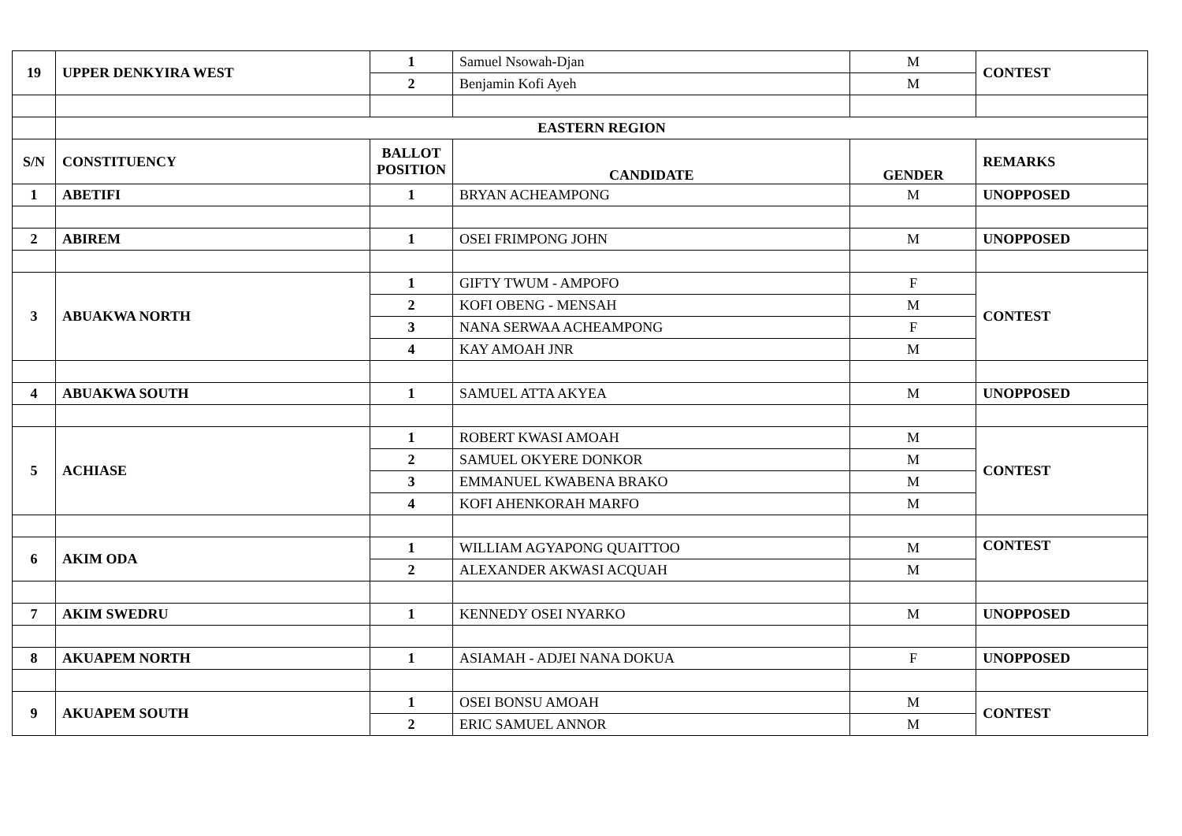| 19 | UPPER DENKYIRA WEST | 1 | Samuel Nsowah-Djan | M | CONTEST |
| | | 2 | Benjamin Kofi Ayeh | M | |
| | EASTERN REGION | | | | |
| S/N | CONSTITUENCY | BALLOT POSITION | CANDIDATE | GENDER | REMARKS |
| 1 | ABETIFI | 1 | BRYAN ACHEAMPONG | M | UNOPPOSED |
| 2 | ABIREM | 1 | OSEI FRIMPONG JOHN | M | UNOPPOSED |
| 3 | ABUAKWA NORTH | 1 | GIFTY TWUM - AMPOFO | F | CONTEST |
| | | 2 | KOFI OBENG - MENSAH | M | |
| | | 3 | NANA SERWAA ACHEAMPONG | F | |
| | | 4 | KAY AMOAH JNR | M | |
| 4 | ABUAKWA SOUTH | 1 | SAMUEL ATTA AKYEA | M | UNOPPOSED |
| 5 | ACHIASE | 1 | ROBERT KWASI AMOAH | M | CONTEST |
| | | 2 | SAMUEL OKYERE DONKOR | M | |
| | | 3 | EMMANUEL KWABENA BRAKO | M | |
| | | 4 | KOFI AHENKORAH MARFO | M | |
| 6 | AKIM ODA | 1 | WILLIAM AGYAPONG QUAITTOO | M | CONTEST |
| | | 2 | ALEXANDER AKWASI ACQUAH | M | |
| 7 | AKIM SWEDRU | 1 | KENNEDY OSEI NYARKO | M | UNOPPOSED |
| 8 | AKUAPEM NORTH | 1 | ASIAMAH - ADJEI NANA DOKUA | F | UNOPPOSED |
| 9 | AKUAPEM SOUTH | 1 | OSEI BONSU AMOAH | M | CONTEST |
| | | 2 | ERIC SAMUEL ANNOR | M | |